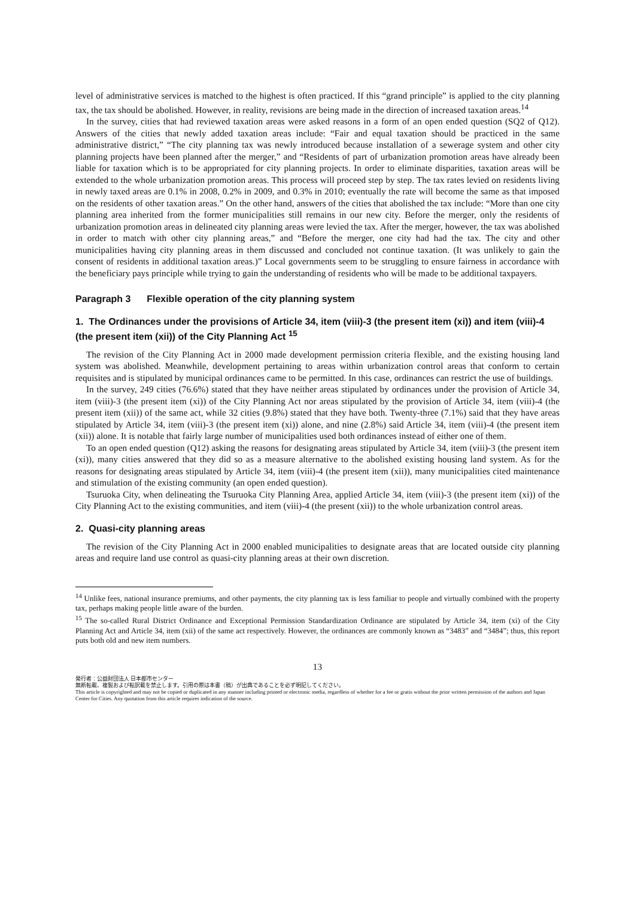level of administrative services is matched to the highest is often practiced. If this “grand principle” is applied to the city planning tax, the tax should be abolished. However, in reality, revisions are being made in the direction of increased taxation areas.<sup>14</sup>
In the survey, cities that had reviewed taxation areas were asked reasons in a form of an open ended question (SQ2 of Q12). Answers of the cities that newly added taxation areas include: “Fair and equal taxation should be practiced in the same administrative district,” “The city planning tax was newly introduced because installation of a sewerage system and other city planning projects have been planned after the merger,” and “Residents of part of urbanization promotion areas have already been liable for taxation which is to be appropriated for city planning projects. In order to eliminate disparities, taxation areas will be extended to the whole urbanization promotion areas. This process will proceed step by step. The tax rates levied on residents living in newly taxed areas are 0.1% in 2008, 0.2% in 2009, and 0.3% in 2010; eventually the rate will become the same as that imposed on the residents of other taxation areas.” On the other hand, answers of the cities that abolished the tax include: “More than one city planning area inherited from the former municipalities still remains in our new city. Before the merger, only the residents of urbanization promotion areas in delineated city planning areas were levied the tax. After the merger, however, the tax was abolished in order to match with other city planning areas,” and “Before the merger, one city had had the tax. The city and other municipalities having city planning areas in them discussed and concluded not continue taxation. (It was unlikely to gain the consent of residents in additional taxation areas.)” Local governments seem to be struggling to ensure fairness in accordance with the beneficiary pays principle while trying to gain the understanding of residents who will be made to be additional taxpayers.
Paragraph 3 Flexible operation of the city planning system
1. The Ordinances under the provisions of Article 34, item (viii)-3 (the present item (xi)) and item (viii)-4 (the present item (xii)) of the City Planning Act <sup>15</sup>
The revision of the City Planning Act in 2000 made development permission criteria flexible, and the existing housing land system was abolished. Meanwhile, development pertaining to areas within urbanization control areas that conform to certain requisites and is stipulated by municipal ordinances came to be permitted. In this case, ordinances can restrict the use of buildings.
In the survey, 249 cities (76.6%) stated that they have neither areas stipulated by ordinances under the provision of Article 34, item (viii)-3 (the present item (xi)) of the City Planning Act nor areas stipulated by the provision of Article 34, item (viii)-4 (the present item (xii)) of the same act, while 32 cities (9.8%) stated that they have both. Twenty-three (7.1%) said that they have areas stipulated by Article 34, item (viii)-3 (the present item (xi)) alone, and nine (2.8%) said Article 34, item (viii)-4 (the present item (xii)) alone. It is notable that fairly large number of municipalities used both ordinances instead of either one of them.
To an open ended question (Q12) asking the reasons for designating areas stipulated by Article 34, item (viii)-3 (the present item (xi)), many cities answered that they did so as a measure alternative to the abolished existing housing land system. As for the reasons for designating areas stipulated by Article 34, item (viii)-4 (the present item (xii)), many municipalities cited maintenance and stimulation of the existing community (an open ended question).
Tsuruoka City, when delineating the Tsuruoka City Planning Area, applied Article 34, item (viii)-3 (the present item (xi)) of the City Planning Act to the existing communities, and item (viii)-4 (the present (xii)) to the whole urbanization control areas.
2. Quasi-city planning areas
The revision of the City Planning Act in 2000 enabled municipalities to designate areas that are located outside city planning areas and require land use control as quasi-city planning areas at their own discretion.
<sup>14</sup> Unlike fees, national insurance premiums, and other payments, the city planning tax is less familiar to people and virtually combined with the property tax, perhaps making people little aware of the burden.
<sup>15</sup> The so-called Rural District Ordinance and Exceptional Permission Standardization Ordinance are stipulated by Article 34, item (xi) of the City Planning Act and Article 34, item (xii) of the same act respectively. However, the ordinances are commonly known as “3483” and “3484”; thus, this report puts both old and new item numbers.
13
発行者：公益財団法人 日本都市センター
無断転載、複製および転訳載を禁止します。引用の際は本書（稿）が出典であることを必ず明記してください。
This article is copyrighted and may not be copied or duplicated in any manner including printed or electronic media, regardless of whether for a fee or gratis without the prior written permission of the authors and Japan Center for Cities. Any quotation from this article requires indication of the source.